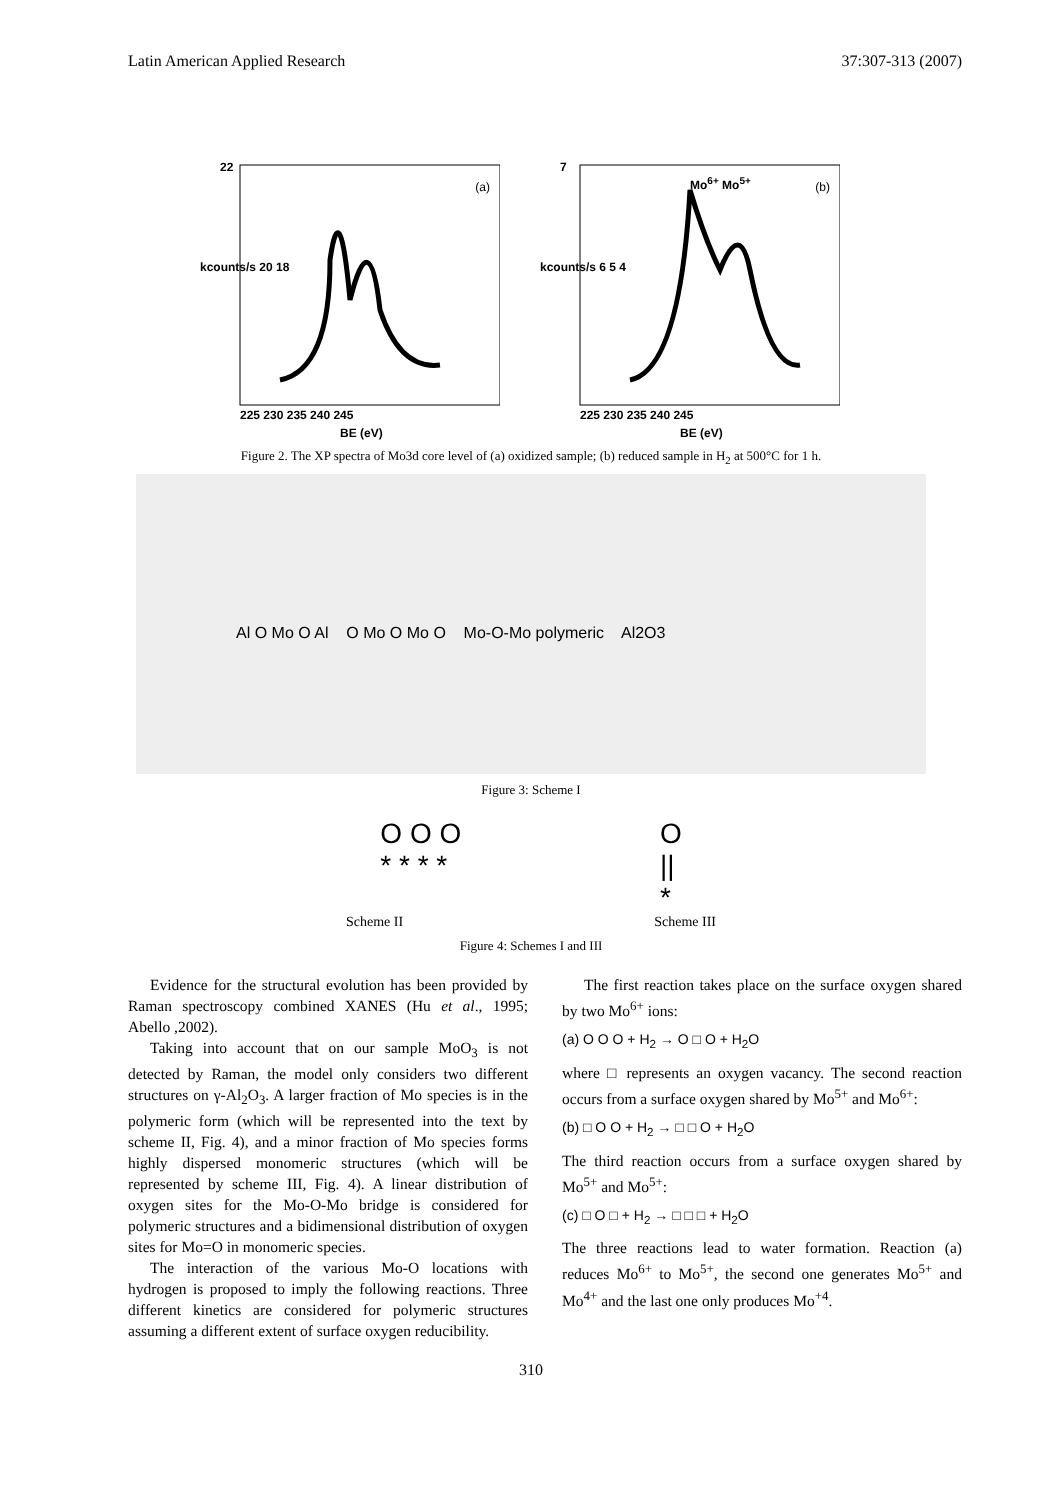Latin American Applied Research 37:307-313 (2007)
22
(a)
BE (eV)
225 230 235 240 245
kcounts/s 20 18
7
Mo<sup>6+</sup> Mo<sup>5+</sup> (b)
BE (eV)
225 230 235 240 245
kcounts/s 6 5 4
Figure 2. The XP spectra of Mo3d core level of (a) oxidized sample; (b) reduced sample in H<sub>2</sub> at 500°C for 1 h.
Al O Mo O Al O Mo O Mo O Mo-O-Mo polymeric Al2O3
Figure 3: Scheme I
O O O
* * * * O
||
*
Scheme II Scheme III
Figure 4: Schemes I and III
Evidence for the structural evolution has been provided by Raman spectroscopy combined XANES (Hu et al., 1995; Abello ,2002).
Taking into account that on our sample MoO<sub>3</sub> is not detected by Raman, the model only considers two different structures on γ-Al<sub>2</sub>O<sub>3</sub>. A larger fraction of Mo species is in the polymeric form (which will be represented into the text by scheme II, Fig. 4), and a minor fraction of Mo species forms highly dispersed monomeric structures (which will be represented by scheme III, Fig. 4). A linear distribution of oxygen sites for the Mo-O-Mo bridge is considered for polymeric structures and a bidimensional distribution of oxygen sites for Mo=O in monomeric species.
The interaction of the various Mo-O locations with hydrogen is proposed to imply the following reactions. Three different kinetics are considered for polymeric structures assuming a different extent of surface oxygen reducibility.
The first reaction takes place on the surface oxygen shared by two Mo<sup>6+</sup> ions:
(a) O O O + H<sub>2</sub> → O □ O + H<sub>2</sub>O
where □ represents an oxygen vacancy. The second reaction occurs from a surface oxygen shared by Mo<sup>5+</sup> and Mo<sup>6+</sup>:
(b) □ O O + H<sub>2</sub> → □ □ O + H<sub>2</sub>O
The third reaction occurs from a surface oxygen shared by Mo<sup>5+</sup> and Mo<sup>5+</sup>:
(c) □ O □ + H<sub>2</sub> → □ □ □ + H<sub>2</sub>O
The three reactions lead to water formation. Reaction (a) reduces Mo<sup>6+</sup> to Mo<sup>5+</sup>, the second one generates Mo<sup>5+</sup> and Mo<sup>4+</sup> and the last one only produces Mo<sup>+4</sup>.
310